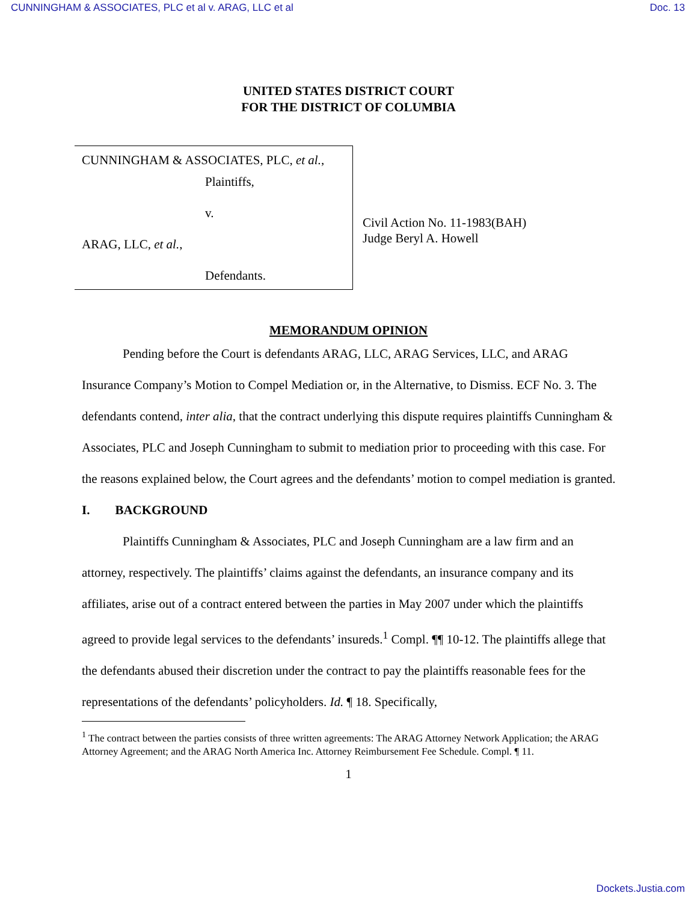CUNNINGHAM & ASSOCIATES, PLC et al v. ARAG, LLC et al Doc. 13
UNITED STATES DISTRICT COURT
FOR THE DISTRICT OF COLUMBIA
CUNNINGHAM & ASSOCIATES, PLC, et al.,
Plaintiffs,
v.
ARAG, LLC, et al.,
Defendants.
Civil Action No. 11-1983(BAH)
Judge Beryl A. Howell
MEMORANDUM OPINION
Pending before the Court is defendants ARAG, LLC, ARAG Services, LLC, and ARAG Insurance Company’s Motion to Compel Mediation or, in the Alternative, to Dismiss. ECF No. 3. The defendants contend, inter alia, that the contract underlying this dispute requires plaintiffs Cunningham & Associates, PLC and Joseph Cunningham to submit to mediation prior to proceeding with this case. For the reasons explained below, the Court agrees and the defendants’ motion to compel mediation is granted.
I. BACKGROUND
Plaintiffs Cunningham & Associates, PLC and Joseph Cunningham are a law firm and an attorney, respectively. The plaintiffs’ claims against the defendants, an insurance company and its affiliates, arise out of a contract entered between the parties in May 2007 under which the plaintiffs agreed to provide legal services to the defendants’ insureds.<sup>1</sup> Compl. ¶¶ 10-12. The plaintiffs allege that the defendants abused their discretion under the contract to pay the plaintiffs reasonable fees for the representations of the defendants’ policyholders. Id. ¶ 18. Specifically,
<sup>1</sup> The contract between the parties consists of three written agreements: The ARAG Attorney Network Application; the ARAG Attorney Agreement; and the ARAG North America Inc. Attorney Reimbursement Fee Schedule. Compl. ¶ 11.
1
Dockets.Justia.com